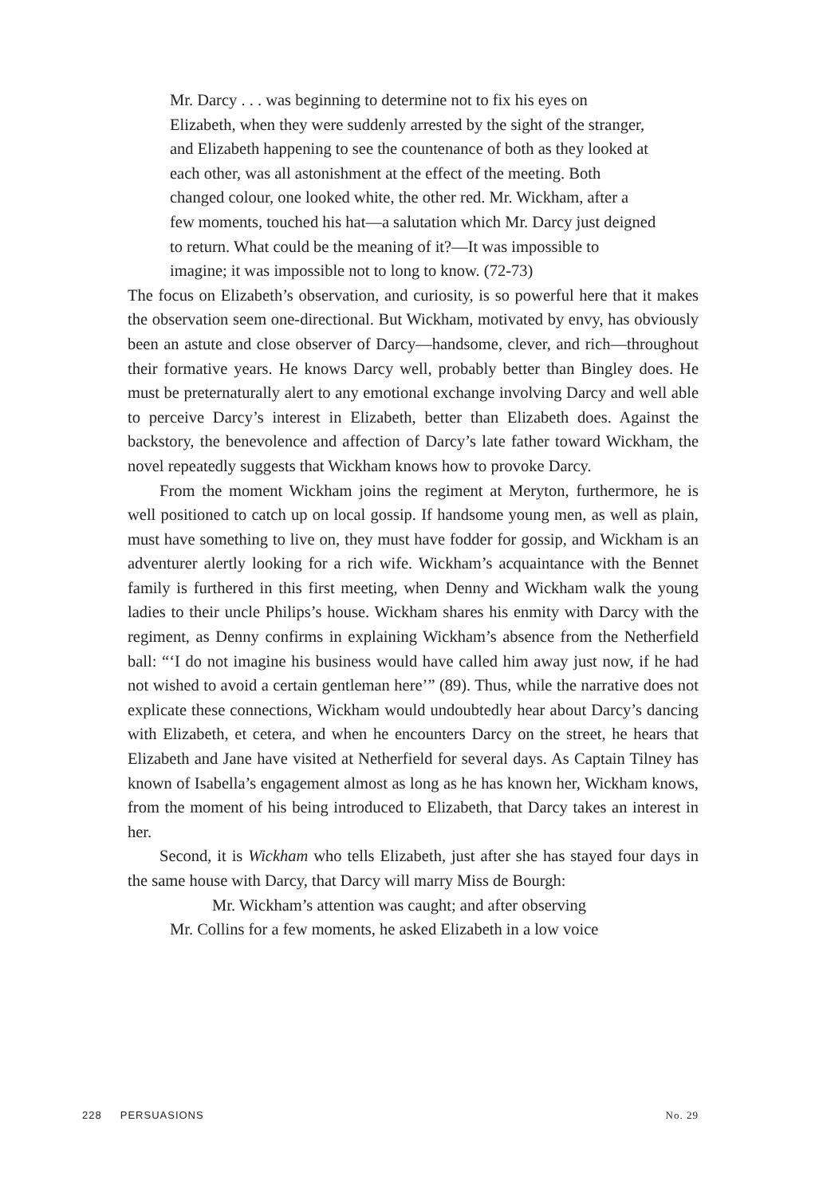Mr. Darcy . . . was beginning to determine not to fix his eyes on Elizabeth, when they were suddenly arrested by the sight of the stranger, and Elizabeth happening to see the countenance of both as they looked at each other, was all astonishment at the effect of the meeting. Both changed colour, one looked white, the other red. Mr. Wickham, after a few moments, touched his hat—a salutation which Mr. Darcy just deigned to return. What could be the meaning of it?—It was impossible to imagine; it was impossible not to long to know. (72-73)
The focus on Elizabeth’s observation, and curiosity, is so powerful here that it makes the observation seem one-directional. But Wickham, motivated by envy, has obviously been an astute and close observer of Darcy—handsome, clever, and rich—throughout their formative years. He knows Darcy well, probably better than Bingley does. He must be preternaturally alert to any emotional exchange involving Darcy and well able to perceive Darcy’s interest in Elizabeth, better than Elizabeth does. Against the backstory, the benevolence and affection of Darcy’s late father toward Wickham, the novel repeatedly suggests that Wickham knows how to provoke Darcy.
From the moment Wickham joins the regiment at Meryton, furthermore, he is well positioned to catch up on local gossip. If handsome young men, as well as plain, must have something to live on, they must have fodder for gossip, and Wickham is an adventurer alertly looking for a rich wife. Wickham’s acquaintance with the Bennet family is furthered in this first meeting, when Denny and Wickham walk the young ladies to their uncle Philips’s house. Wickham shares his enmity with Darcy with the regiment, as Denny confirms in explaining Wickham’s absence from the Netherfield ball: “‘I do not imagine his business would have called him away just now, if he had not wished to avoid a certain gentleman here’” (89). Thus, while the narrative does not explicate these connections, Wickham would undoubtedly hear about Darcy’s dancing with Elizabeth, et cetera, and when he encounters Darcy on the street, he hears that Elizabeth and Jane have visited at Netherfield for several days. As Captain Tilney has known of Isabella’s engagement almost as long as he has known her, Wickham knows, from the moment of his being introduced to Elizabeth, that Darcy takes an interest in her.
Second, it is Wickham who tells Elizabeth, just after she has stayed four days in the same house with Darcy, that Darcy will marry Miss de Bourgh:
Mr. Wickham’s attention was caught; and after observing
Mr. Collins for a few moments, he asked Elizabeth in a low voice
228 PERSUASIONS No. 29